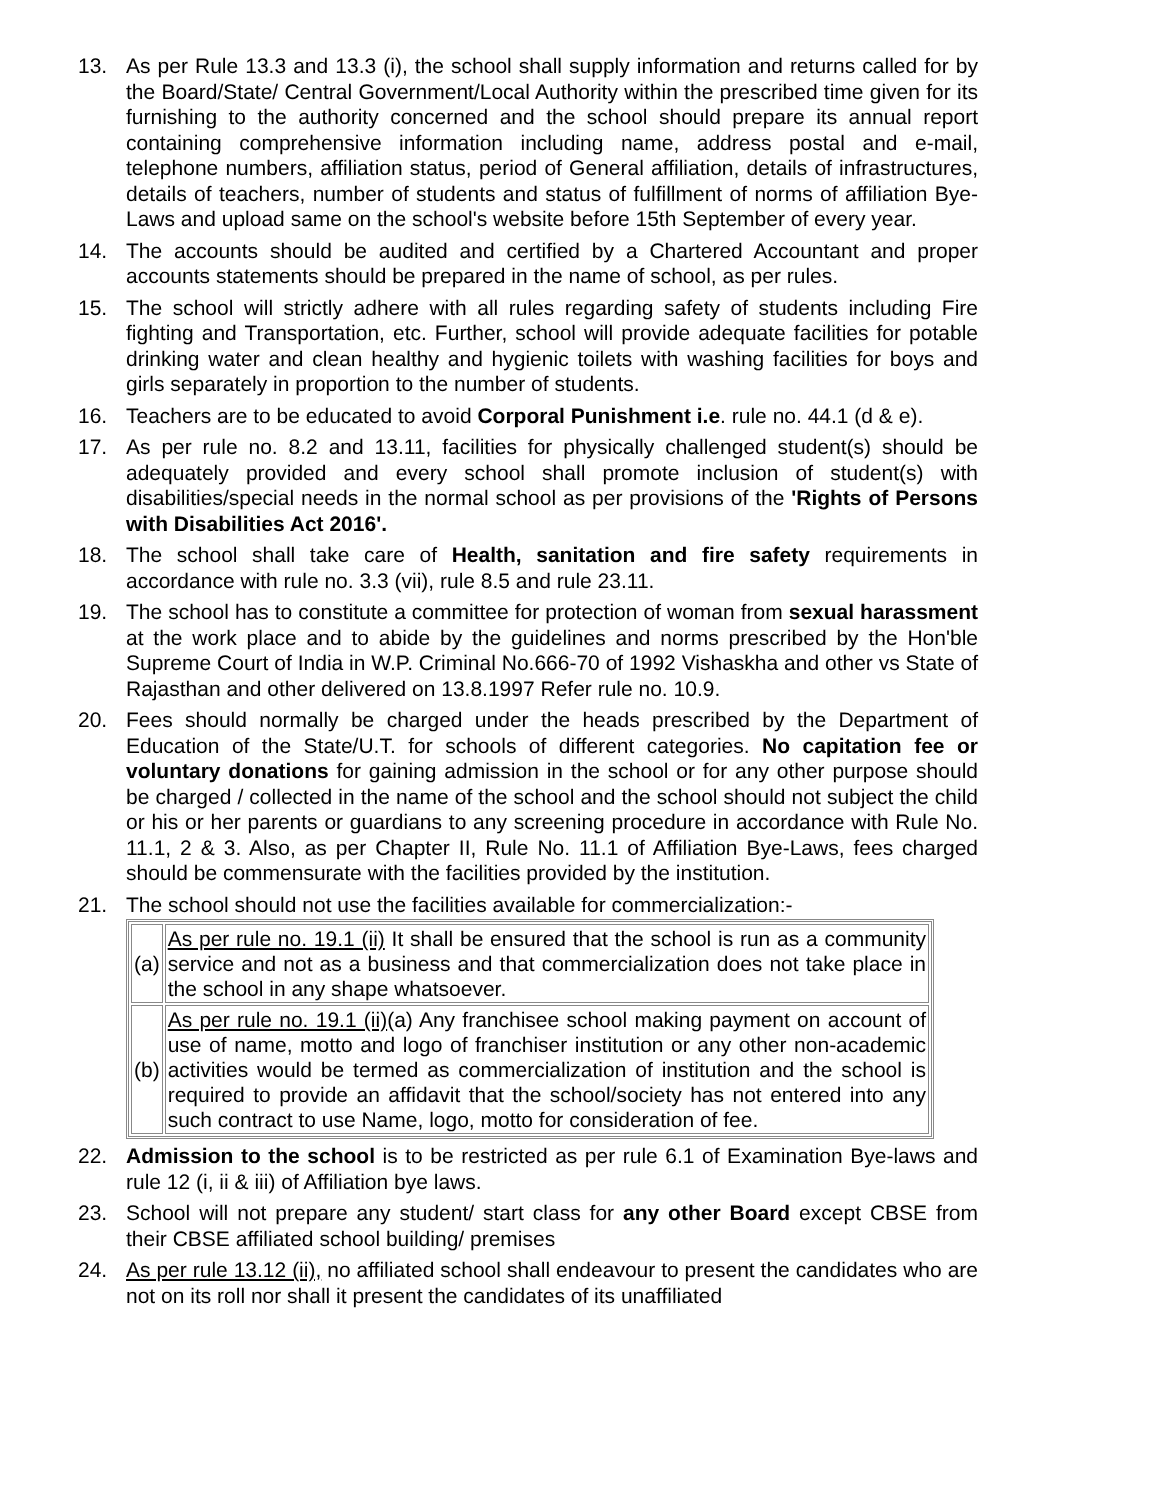13. As per Rule 13.3 and 13.3 (i), the school shall supply information and returns called for by the Board/State/ Central Government/Local Authority within the prescribed time given for its furnishing to the authority concerned and the school should prepare its annual report containing comprehensive information including name, address postal and e-mail, telephone numbers, affiliation status, period of General affiliation, details of infrastructures, details of teachers, number of students and status of fulfillment of norms of affiliation Bye-Laws and upload same on the school's website before 15th September of every year.
14. The accounts should be audited and certified by a Chartered Accountant and proper accounts statements should be prepared in the name of school, as per rules.
15. The school will strictly adhere with all rules regarding safety of students including Fire fighting and Transportation, etc. Further, school will provide adequate facilities for potable drinking water and clean healthy and hygienic toilets with washing facilities for boys and girls separately in proportion to the number of students.
16. Teachers are to be educated to avoid Corporal Punishment i.e. rule no. 44.1 (d & e).
17. As per rule no. 8.2 and 13.11, facilities for physically challenged student(s) should be adequately provided and every school shall promote inclusion of student(s) with disabilities/special needs in the normal school as per provisions of the 'Rights of Persons with Disabilities Act 2016'.
18. The school shall take care of Health, sanitation and fire safety requirements in accordance with rule no. 3.3 (vii), rule 8.5 and rule 23.11.
19. The school has to constitute a committee for protection of woman from sexual harassment at the work place and to abide by the guidelines and norms prescribed by the Hon'ble Supreme Court of India in W.P. Criminal No.666-70 of 1992 Vishaskha and other vs State of Rajasthan and other delivered on 13.8.1997 Refer rule no. 10.9.
20. Fees should normally be charged under the heads prescribed by the Department of Education of the State/U.T. for schools of different categories. No capitation fee or voluntary donations for gaining admission in the school or for any other purpose should be charged / collected in the name of the school and the school should not subject the child or his or her parents or guardians to any screening procedure in accordance with Rule No. 11.1, 2 & 3. Also, as per Chapter II, Rule No. 11.1 of Affiliation Bye-Laws, fees charged should be commensurate with the facilities provided by the institution.
21. The school should not use the facilities available for commercialization:-
| (a) | As per rule no. 19.1 (ii) It shall be ensured that the school is run as a community service and not as a business and that commercialization does not take place in the school in any shape whatsoever. |
| (b) | As per rule no. 19.1 (ii) (a) Any franchisee school making payment on account of use of name, motto and logo of franchiser institution or any other non-academic activities would be termed as commercialization of institution and the school is required to provide an affidavit that the school/society has not entered into any such contract to use Name, logo, motto for consideration of fee. |
22. Admission to the school is to be restricted as per rule 6.1 of Examination Bye-laws and rule 12 (i, ii & iii) of Affiliation bye laws.
23. School will not prepare any student/ start class for any other Board except CBSE from their CBSE affiliated school building/ premises
24. As per rule 13.12 (ii), no affiliated school shall endeavour to present the candidates who are not on its roll nor shall it present the candidates of its unaffiliated